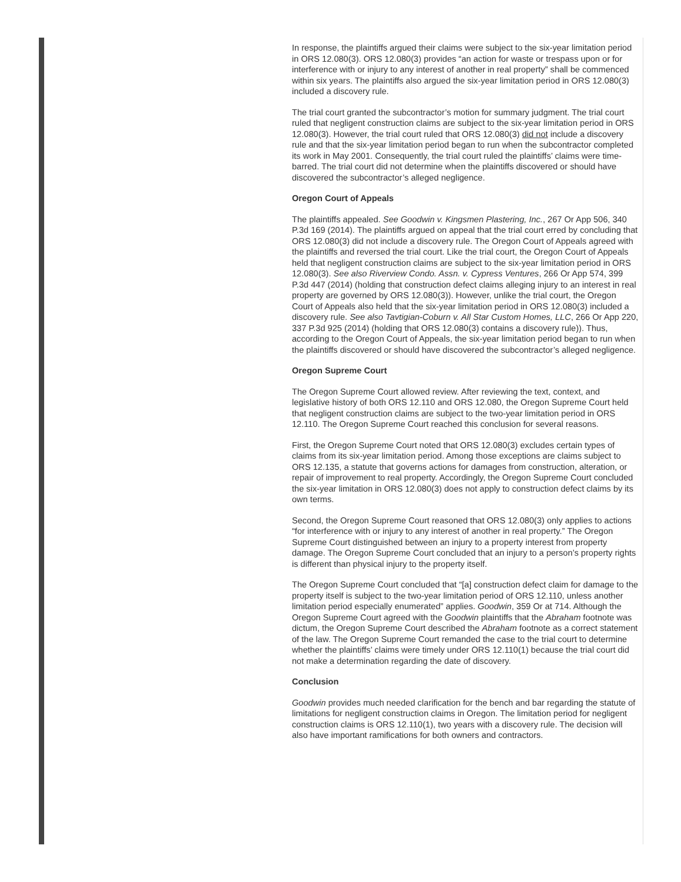In response, the plaintiffs argued their claims were subject to the six-year limitation period in ORS 12.080(3). ORS 12.080(3) provides “an action for waste or trespass upon or for interference with or injury to any interest of another in real property” shall be commenced within six years. The plaintiffs also argued the six-year limitation period in ORS 12.080(3) included a discovery rule.
The trial court granted the subcontractor’s motion for summary judgment. The trial court ruled that negligent construction claims are subject to the six-year limitation period in ORS 12.080(3). However, the trial court ruled that ORS 12.080(3) did not include a discovery rule and that the six-year limitation period began to run when the subcontractor completed its work in May 2001. Consequently, the trial court ruled the plaintiffs’ claims were time-barred. The trial court did not determine when the plaintiffs discovered or should have discovered the subcontractor’s alleged negligence.
Oregon Court of Appeals
The plaintiffs appealed. See Goodwin v. Kingsmen Plastering, Inc., 267 Or App 506, 340 P.3d 169 (2014). The plaintiffs argued on appeal that the trial court erred by concluding that ORS 12.080(3) did not include a discovery rule. The Oregon Court of Appeals agreed with the plaintiffs and reversed the trial court. Like the trial court, the Oregon Court of Appeals held that negligent construction claims are subject to the six-year limitation period in ORS 12.080(3). See also Riverview Condo. Assn. v. Cypress Ventures, 266 Or App 574, 399 P.3d 447 (2014) (holding that construction defect claims alleging injury to an interest in real property are governed by ORS 12.080(3)). However, unlike the trial court, the Oregon Court of Appeals also held that the six-year limitation period in ORS 12.080(3) included a discovery rule. See also Tavtigian-Coburn v. All Star Custom Homes, LLC, 266 Or App 220, 337 P.3d 925 (2014) (holding that ORS 12.080(3) contains a discovery rule)). Thus, according to the Oregon Court of Appeals, the six-year limitation period began to run when the plaintiffs discovered or should have discovered the subcontractor’s alleged negligence.
Oregon Supreme Court
The Oregon Supreme Court allowed review. After reviewing the text, context, and legislative history of both ORS 12.110 and ORS 12.080, the Oregon Supreme Court held that negligent construction claims are subject to the two-year limitation period in ORS 12.110. The Oregon Supreme Court reached this conclusion for several reasons.
First, the Oregon Supreme Court noted that ORS 12.080(3) excludes certain types of claims from its six-year limitation period. Among those exceptions are claims subject to ORS 12.135, a statute that governs actions for damages from construction, alteration, or repair of improvement to real property. Accordingly, the Oregon Supreme Court concluded the six-year limitation in ORS 12.080(3) does not apply to construction defect claims by its own terms.
Second, the Oregon Supreme Court reasoned that ORS 12.080(3) only applies to actions “for interference with or injury to any interest of another in real property.” The Oregon Supreme Court distinguished between an injury to a property interest from property damage. The Oregon Supreme Court concluded that an injury to a person’s property rights is different than physical injury to the property itself.
The Oregon Supreme Court concluded that “[a] construction defect claim for damage to the property itself is subject to the two-year limitation period of ORS 12.110, unless another limitation period especially enumerated” applies. Goodwin, 359 Or at 714. Although the Oregon Supreme Court agreed with the Goodwin plaintiffs that the Abraham footnote was dictum, the Oregon Supreme Court described the Abraham footnote as a correct statement of the law. The Oregon Supreme Court remanded the case to the trial court to determine whether the plaintiffs’ claims were timely under ORS 12.110(1) because the trial court did not make a determination regarding the date of discovery.
Conclusion
Goodwin provides much needed clarification for the bench and bar regarding the statute of limitations for negligent construction claims in Oregon. The limitation period for negligent construction claims is ORS 12.110(1), two years with a discovery rule. The decision will also have important ramifications for both owners and contractors.